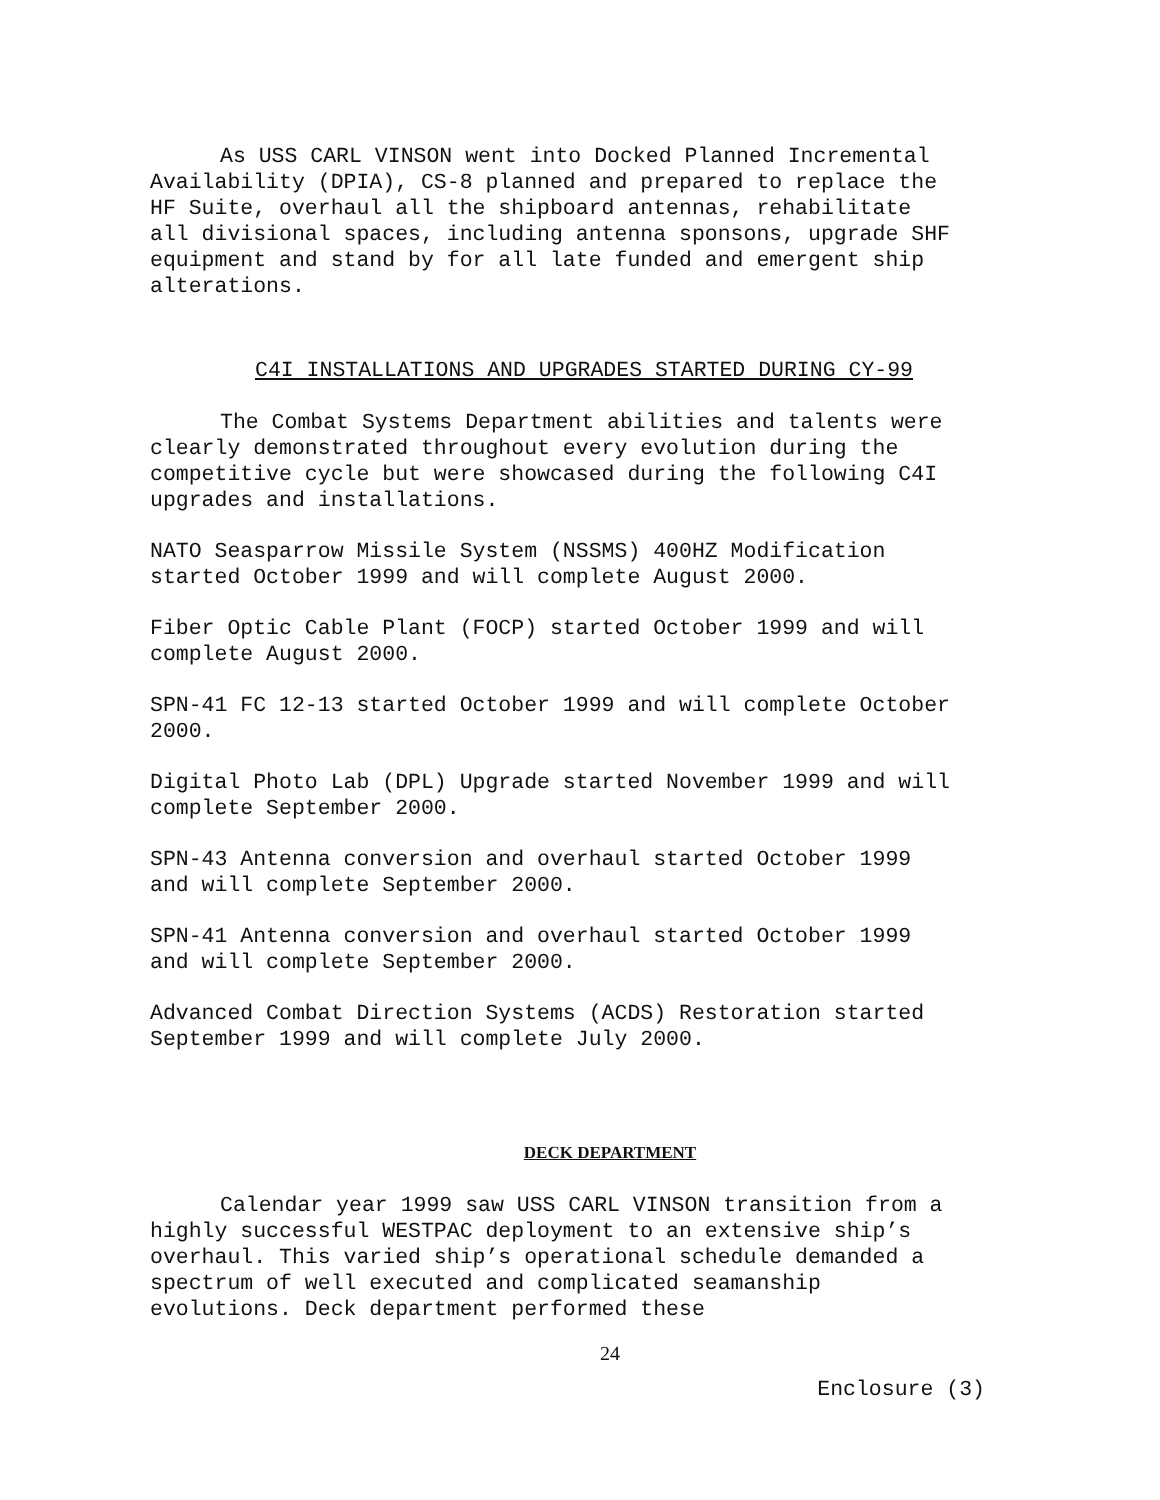As USS CARL VINSON went into Docked Planned Incremental Availability (DPIA), CS-8 planned and prepared to replace the HF Suite, overhaul all the shipboard antennas, rehabilitate all divisional spaces, including antenna sponsons, upgrade SHF equipment and stand by for all late funded and emergent ship alterations.
C4I INSTALLATIONS AND UPGRADES STARTED DURING CY-99
The Combat Systems Department abilities and talents were clearly demonstrated throughout every evolution during the competitive cycle but were showcased during the following C4I upgrades and installations.
NATO Seasparrow Missile System (NSSMS) 400HZ Modification started October 1999 and will complete August 2000.
Fiber Optic Cable Plant (FOCP) started October 1999 and will complete August 2000.
SPN-41 FC 12-13 started October 1999 and will complete October 2000.
Digital Photo Lab (DPL) Upgrade started November 1999 and will complete September 2000.
SPN-43 Antenna conversion and overhaul started October 1999 and will complete September 2000.
SPN-41 Antenna conversion and overhaul started October 1999 and will complete September 2000.
Advanced Combat Direction Systems (ACDS) Restoration started September 1999 and will complete July 2000.
DECK DEPARTMENT
Calendar year 1999 saw USS CARL VINSON transition from a highly successful WESTPAC deployment to an extensive ship’s overhaul. This varied ship’s operational schedule demanded a spectrum of well executed and complicated seamanship evolutions. Deck department performed these
24
Enclosure (3)